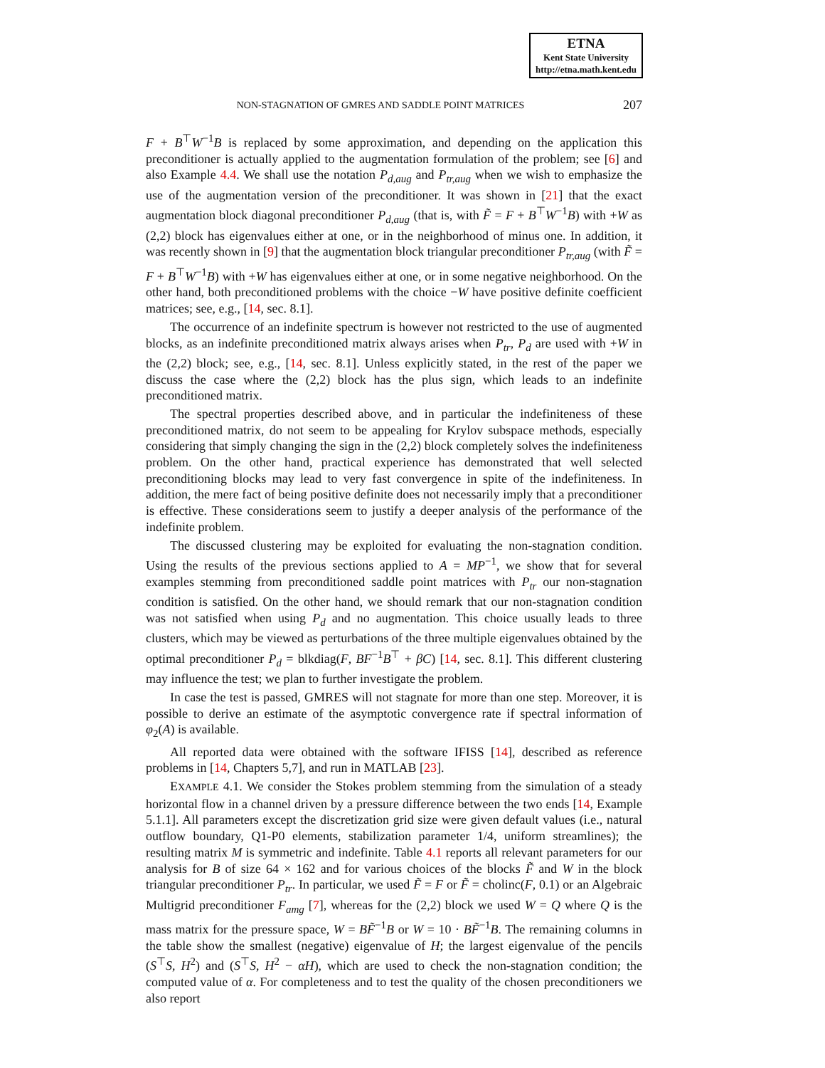ETNA
Kent State University
http://etna.math.kent.edu
NON-STAGNATION OF GMRES AND SADDLE POINT MATRICES 207
F + B<sup>⊤</sup>W<sup>−1</sup>B is replaced by some approximation, and depending on the application this preconditioner is actually applied to the augmentation formulation of the problem; see [6] and also Example 4.4. We shall use the notation P<sub>d,aug</sub> and P<sub>tr,aug</sub> when we wish to emphasize the use of the augmentation version of the preconditioner. It was shown in [21] that the exact augmentation block diagonal preconditioner P<sub>d,aug</sub> (that is, with F̃ = F + B<sup>⊤</sup>W<sup>−1</sup>B) with +W as (2,2) block has eigenvalues either at one, or in the neighborhood of minus one. In addition, it was recently shown in [9] that the augmentation block triangular preconditioner P<sub>tr,aug</sub> (with F̃ = F + B<sup>⊤</sup>W<sup>−1</sup>B) with +W has eigenvalues either at one, or in some negative neighborhood. On the other hand, both preconditioned problems with the choice −W have positive definite coefficient matrices; see, e.g., [14, sec. 8.1].
The occurrence of an indefinite spectrum is however not restricted to the use of augmented blocks, as an indefinite preconditioned matrix always arises when P<sub>tr</sub>, P<sub>d</sub> are used with +W in the (2,2) block; see, e.g., [14, sec. 8.1]. Unless explicitly stated, in the rest of the paper we discuss the case where the (2,2) block has the plus sign, which leads to an indefinite preconditioned matrix.
The spectral properties described above, and in particular the indefiniteness of these preconditioned matrix, do not seem to be appealing for Krylov subspace methods, especially considering that simply changing the sign in the (2,2) block completely solves the indefiniteness problem. On the other hand, practical experience has demonstrated that well selected preconditioning blocks may lead to very fast convergence in spite of the indefiniteness. In addition, the mere fact of being positive definite does not necessarily imply that a preconditioner is effective. These considerations seem to justify a deeper analysis of the performance of the indefinite problem.
The discussed clustering may be exploited for evaluating the non-stagnation condition. Using the results of the previous sections applied to A = MP<sup>−1</sup>, we show that for several examples stemming from preconditioned saddle point matrices with P<sub>tr</sub> our non-stagnation condition is satisfied. On the other hand, we should remark that our non-stagnation condition was not satisfied when using P<sub>d</sub> and no augmentation. This choice usually leads to three clusters, which may be viewed as perturbations of the three multiple eigenvalues obtained by the optimal preconditioner P<sub>d</sub> = blkdiag(F, BF<sup>−1</sup>B<sup>⊤</sup> + βC) [14, sec. 8.1]. This different clustering may influence the test; we plan to further investigate the problem.
In case the test is passed, GMRES will not stagnate for more than one step. Moreover, it is possible to derive an estimate of the asymptotic convergence rate if spectral information of φ<sub>2</sub>(A) is available.
All reported data were obtained with the software IFISS [14], described as reference problems in [14, Chapters 5,7], and run in MATLAB [23].
EXAMPLE 4.1. We consider the Stokes problem stemming from the simulation of a steady horizontal flow in a channel driven by a pressure difference between the two ends [14, Example 5.1.1]. All parameters except the discretization grid size were given default values (i.e., natural outflow boundary, Q1-P0 elements, stabilization parameter 1/4, uniform streamlines); the resulting matrix M is symmetric and indefinite. Table 4.1 reports all relevant parameters for our analysis for B of size 64 × 162 and for various choices of the blocks F̃ and W in the block triangular preconditioner P<sub>tr</sub>. In particular, we used F̃ = F or F̃ = cholinc(F, 0.1) or an Algebraic Multigrid preconditioner F<sub>amg</sub> [7], whereas for the (2,2) block we used W = Q where Q is the mass matrix for the pressure space, W = BF̃<sup>−1</sup>B or W = 10 · BF̃<sup>−1</sup>B. The remaining columns in the table show the smallest (negative) eigenvalue of H; the largest eigenvalue of the pencils (S<sup>⊤</sup>S, H<sup>2</sup>) and (S<sup>⊤</sup>S, H<sup>2</sup> − αH), which are used to check the non-stagnation condition; the computed value of α. For completeness and to test the quality of the chosen preconditioners we also report